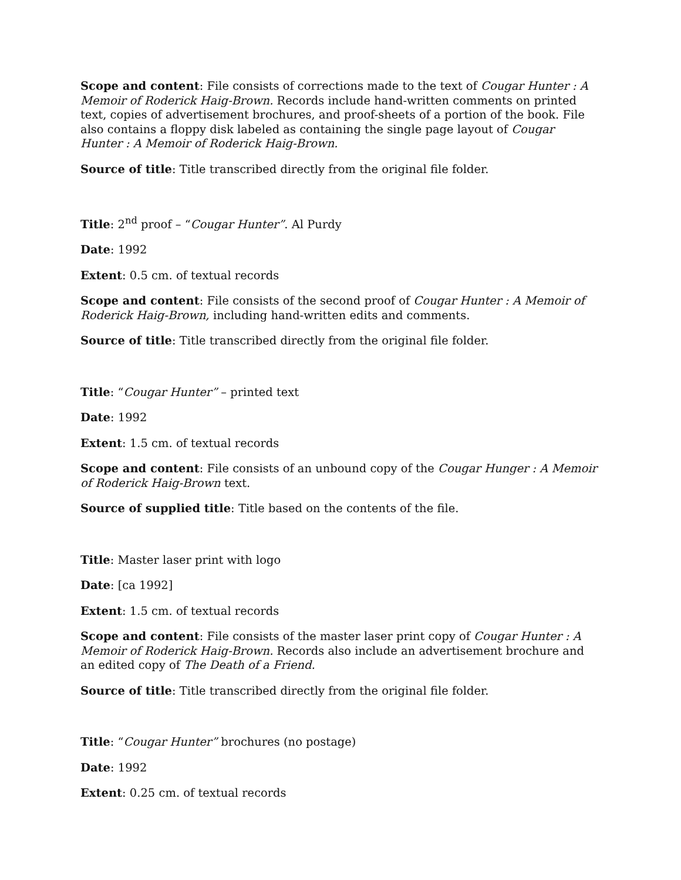Scope and content: File consists of corrections made to the text of Cougar Hunter : A Memoir of Roderick Haig-Brown. Records include hand-written comments on printed text, copies of advertisement brochures, and proof-sheets of a portion of the book. File also contains a floppy disk labeled as containing the single page layout of Cougar Hunter : A Memoir of Roderick Haig-Brown.
Source of title: Title transcribed directly from the original file folder.
Title: 2<sup>nd</sup> proof – “Cougar Hunter”. Al Purdy
Date: 1992
Extent: 0.5 cm. of textual records
Scope and content: File consists of the second proof of Cougar Hunter : A Memoir of Roderick Haig-Brown, including hand-written edits and comments.
Source of title: Title transcribed directly from the original file folder.
Title: “Cougar Hunter” – printed text
Date: 1992
Extent: 1.5 cm. of textual records
Scope and content: File consists of an unbound copy of the Cougar Hunger : A Memoir of Roderick Haig-Brown text.
Source of supplied title: Title based on the contents of the file.
Title: Master laser print with logo
Date: [ca 1992]
Extent: 1.5 cm. of textual records
Scope and content: File consists of the master laser print copy of Cougar Hunter : A Memoir of Roderick Haig-Brown. Records also include an advertisement brochure and an edited copy of The Death of a Friend.
Source of title: Title transcribed directly from the original file folder.
Title: “Cougar Hunter” brochures (no postage)
Date: 1992
Extent: 0.25 cm. of textual records